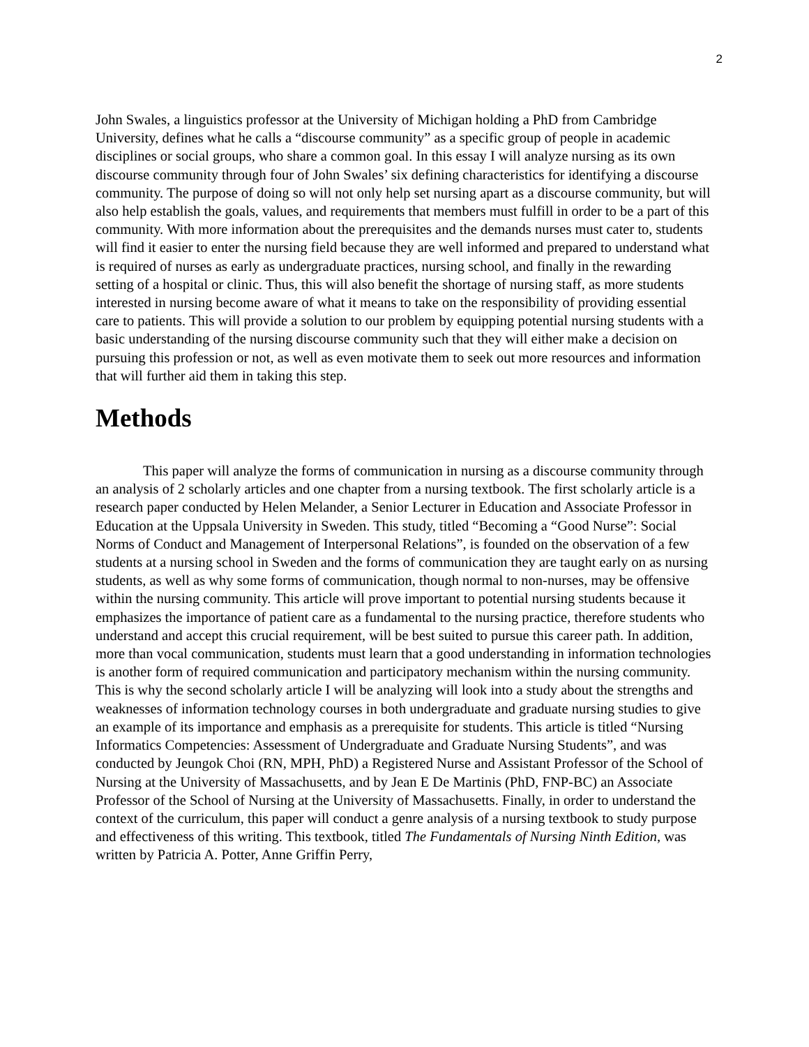2
John Swales, a linguistics professor at the University of Michigan holding a PhD from Cambridge University, defines what he calls a “discourse community” as a specific group of people in academic disciplines or social groups, who share a common goal. In this essay I will analyze nursing as its own discourse community through four of John Swales’ six defining characteristics for identifying a discourse community. The purpose of doing so will not only help set nursing apart as a discourse community, but will also help establish the goals, values, and requirements that members must fulfill in order to be a part of this community. With more information about the prerequisites and the demands nurses must cater to, students will find it easier to enter the nursing field because they are well informed and prepared to understand what is required of nurses as early as undergraduate practices, nursing school, and finally in the rewarding setting of a hospital or clinic. Thus, this will also benefit the shortage of nursing staff, as more students interested in nursing become aware of what it means to take on the responsibility of providing essential care to patients. This will provide a solution to our problem by equipping potential nursing students with a basic understanding of the nursing discourse community such that they will either make a decision on pursuing this profession or not, as well as even motivate them to seek out more resources and information that will further aid them in taking this step.
Methods
This paper will analyze the forms of communication in nursing as a discourse community through an analysis of 2 scholarly articles and one chapter from a nursing textbook. The first scholarly article is a research paper conducted by Helen Melander, a Senior Lecturer in Education and Associate Professor in Education at the Uppsala University in Sweden. This study, titled “Becoming a “Good Nurse”: Social Norms of Conduct and Management of Interpersonal Relations”, is founded on the observation of a few students at a nursing school in Sweden and the forms of communication they are taught early on as nursing students, as well as why some forms of communication, though normal to non-nurses, may be offensive within the nursing community. This article will prove important to potential nursing students because it emphasizes the importance of patient care as a fundamental to the nursing practice, therefore students who understand and accept this crucial requirement, will be best suited to pursue this career path. In addition, more than vocal communication, students must learn that a good understanding in information technologies is another form of required communication and participatory mechanism within the nursing community. This is why the second scholarly article I will be analyzing will look into a study about the strengths and weaknesses of information technology courses in both undergraduate and graduate nursing studies to give an example of its importance and emphasis as a prerequisite for students. This article is titled “Nursing Informatics Competencies: Assessment of Undergraduate and Graduate Nursing Students”, and was conducted by Jeungok Choi (RN, MPH, PhD) a Registered Nurse and Assistant Professor of the School of Nursing at the University of Massachusetts, and by Jean E De Martinis (PhD, FNP-BC) an Associate Professor of the School of Nursing at the University of Massachusetts. Finally, in order to understand the context of the curriculum, this paper will conduct a genre analysis of a nursing textbook to study purpose and effectiveness of this writing. This textbook, titled The Fundamentals of Nursing Ninth Edition, was written by Patricia A. Potter, Anne Griffin Perry,